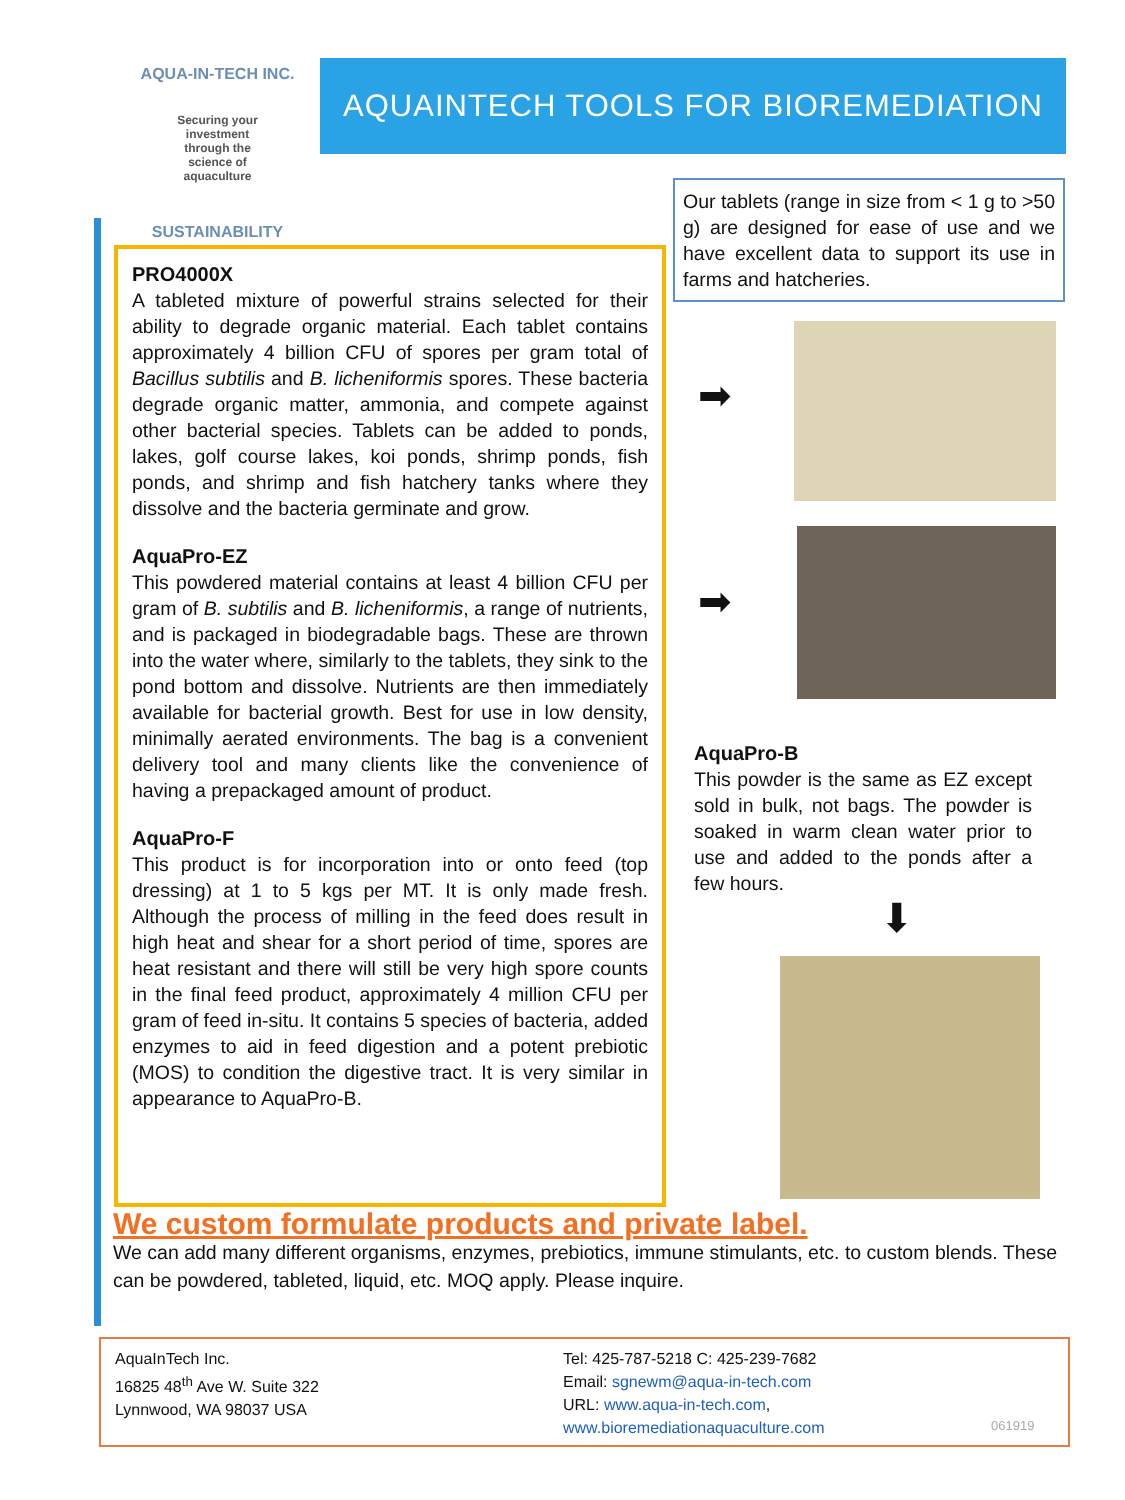AQUA-IN-TECH INC.
Securing your investment through the science of aquaculture
SUSTAINABILITY
AQUAINTECH TOOLS FOR BIOREMEDIATION
PRO4000X
A tableted mixture of powerful strains selected for their ability to degrade organic material. Each tablet contains approximately 4 billion CFU of spores per gram total of Bacillus subtilis and B. licheniformis spores. These bacteria degrade organic matter, ammonia, and compete against other bacterial species. Tablets can be added to ponds, lakes, golf course lakes, koi ponds, shrimp ponds, fish ponds, and shrimp and fish hatchery tanks where they dissolve and the bacteria germinate and grow.
AquaPro-EZ
This powdered material contains at least 4 billion CFU per gram of B. subtilis and B. licheniformis, a range of nutrients, and is packaged in biodegradable bags. These are thrown into the water where, similarly to the tablets, they sink to the pond bottom and dissolve. Nutrients are then immediately available for bacterial growth. Best for use in low density, minimally aerated environments. The bag is a convenient delivery tool and many clients like the convenience of having a prepackaged amount of product.
AquaPro-F
This product is for incorporation into or onto feed (top dressing) at 1 to 5 kgs per MT. It is only made fresh. Although the process of milling in the feed does result in high heat and shear for a short period of time, spores are heat resistant and there will still be very high spore counts in the final feed product, approximately 4 million CFU per gram of feed in-situ. It contains 5 species of bacteria, added enzymes to aid in feed digestion and a potent prebiotic (MOS) to condition the digestive tract. It is very similar in appearance to AquaPro-B.
Our tablets (range in size from < 1 g to >50 g) are designed for ease of use and we have excellent data to support its use in farms and hatcheries.
➡
➡
AquaPro-B
This powder is the same as EZ except sold in bulk, not bags. The powder is soaked in warm clean water prior to use and added to the ponds after a few hours.
⬇
We custom formulate products and private label.
We can add many different organisms, enzymes, prebiotics, immune stimulants, etc. to custom blends. These can be powdered, tableted, liquid, etc. MOQ apply. Please inquire.
AquaInTech Inc.
16825 48<sup>th</sup> Ave W. Suite 322
Lynnwood, WA 98037 USA
Tel: 425-787-5218 C: 425-239-7682
Email: sgnewm@aqua-in-tech.com
URL: www.aqua-in-tech.com,
www.bioremediationaquaculture.com
061919